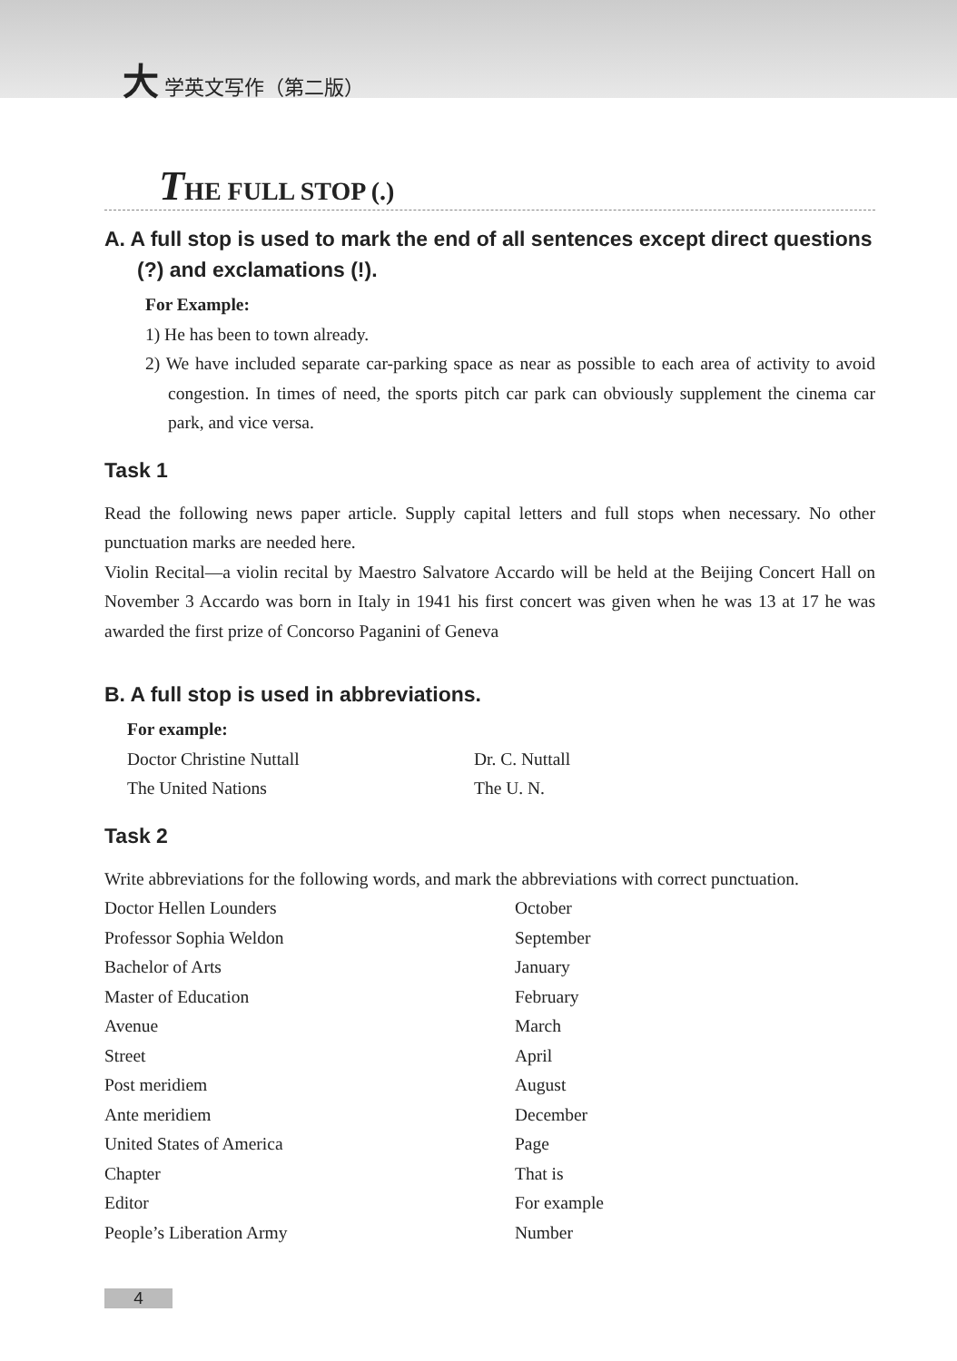大 学英文写作（第二版）
THE FULL STOP (.)
A. A full stop is used to mark the end of all sentences except direct questions (?) and exclamations (!).
For Example:
1) He has been to town already.
2) We have included separate car-parking space as near as possible to each area of activity to avoid congestion. In times of need, the sports pitch car park can obviously supplement the cinema car park, and vice versa.
Task 1
Read the following news paper article. Supply capital letters and full stops when necessary. No other punctuation marks are needed here.
Violin Recital—a violin recital by Maestro Salvatore Accardo will be held at the Beijing Concert Hall on November 3 Accardo was born in Italy in 1941 his first concert was given when he was 13 at 17 he was awarded the first prize of Concorso Paganini of Geneva
B. A full stop is used in abbreviations.
For example:
Doctor Christine Nuttall
Dr. C. Nuttall
The United Nations
The U. N.
Task 2
Write abbreviations for the following words, and mark the abbreviations with correct punctuation.
Doctor Hellen Lounders
October
Professor Sophia Weldon
September
Bachelor of Arts
January
Master of Education
February
Avenue
March
Street
April
Post meridiem
August
Ante meridiem
December
United States of America
Page
Chapter
That is
Editor
For example
People’s Liberation Army
Number
4